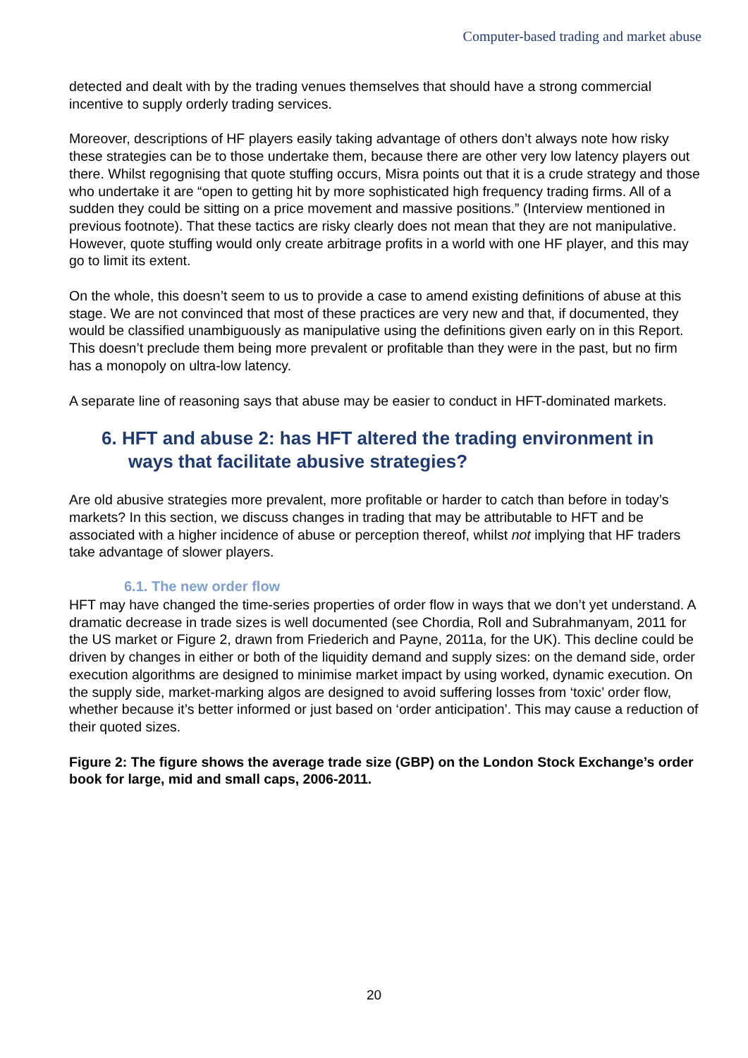Computer-based trading and market abuse
detected and dealt with by the trading venues themselves that should have a strong commercial incentive to supply orderly trading services.
Moreover, descriptions of HF players easily taking advantage of others don’t always note how risky these strategies can be to those undertake them, because there are other very low latency players out there. Whilst regognising that quote stuffing occurs, Misra points out that it is a crude strategy and those who undertake it are “open to getting hit by more sophisticated high frequency trading firms. All of a sudden they could be sitting on a price movement and massive positions.” (Interview mentioned in previous footnote). That these tactics are risky clearly does not mean that they are not manipulative. However, quote stuffing would only create arbitrage profits in a world with one HF player, and this may go to limit its extent.
On the whole, this doesn’t seem to us to provide a case to amend existing definitions of abuse at this stage. We are not convinced that most of these practices are very new and that, if documented, they would be classified unambiguously as manipulative using the definitions given early on in this Report. This doesn’t preclude them being more prevalent or profitable than they were in the past, but no firm has a monopoly on ultra-low latency.
A separate line of reasoning says that abuse may be easier to conduct in HFT-dominated markets.
6. HFT and abuse 2: has HFT altered the trading environment in ways that facilitate abusive strategies?
Are old abusive strategies more prevalent, more profitable or harder to catch than before in today’s markets? In this section, we discuss changes in trading that may be attributable to HFT and be associated with a higher incidence of abuse or perception thereof, whilst not implying that HF traders take advantage of slower players.
6.1. The new order flow
HFT may have changed the time-series properties of order flow in ways that we don’t yet understand. A dramatic decrease in trade sizes is well documented (see Chordia, Roll and Subrahmanyam, 2011 for the US market or Figure 2, drawn from Friederich and Payne, 2011a, for the UK). This decline could be driven by changes in either or both of the liquidity demand and supply sizes: on the demand side, order execution algorithms are designed to minimise market impact by using worked, dynamic execution. On the supply side, market-marking algos are designed to avoid suffering losses from ‘toxic’ order flow, whether because it’s better informed or just based on ‘order anticipation’. This may cause a reduction of their quoted sizes.
Figure 2: The figure shows the average trade size (GBP) on the London Stock Exchange’s order book for large, mid and small caps, 2006-2011.
20